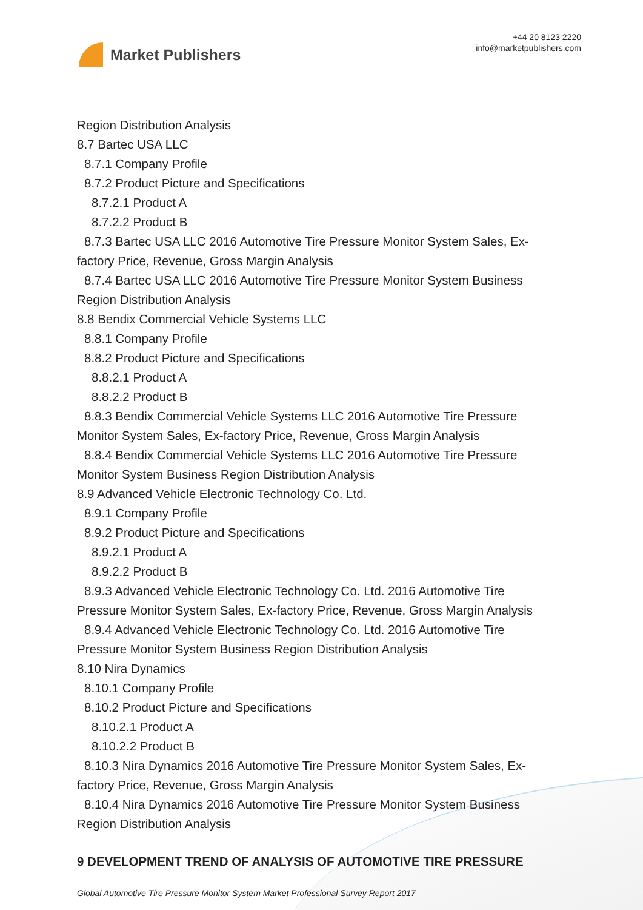Market Publishers
+44 20 8123 2220
info@marketpublishers.com
Region Distribution Analysis
8.7 Bartec USA LLC
8.7.1 Company Profile
8.7.2 Product Picture and Specifications
8.7.2.1 Product A
8.7.2.2 Product B
8.7.3 Bartec USA LLC 2016 Automotive Tire Pressure Monitor System Sales, Ex-
factory Price, Revenue, Gross Margin Analysis
8.7.4 Bartec USA LLC 2016 Automotive Tire Pressure Monitor System Business
Region Distribution Analysis
8.8 Bendix Commercial Vehicle Systems LLC
8.8.1 Company Profile
8.8.2 Product Picture and Specifications
8.8.2.1 Product A
8.8.2.2 Product B
8.8.3 Bendix Commercial Vehicle Systems LLC 2016 Automotive Tire Pressure
Monitor System Sales, Ex-factory Price, Revenue, Gross Margin Analysis
8.8.4 Bendix Commercial Vehicle Systems LLC 2016 Automotive Tire Pressure
Monitor System Business Region Distribution Analysis
8.9 Advanced Vehicle Electronic Technology Co. Ltd.
8.9.1 Company Profile
8.9.2 Product Picture and Specifications
8.9.2.1 Product A
8.9.2.2 Product B
8.9.3 Advanced Vehicle Electronic Technology Co. Ltd. 2016 Automotive Tire
Pressure Monitor System Sales, Ex-factory Price, Revenue, Gross Margin Analysis
8.9.4 Advanced Vehicle Electronic Technology Co. Ltd. 2016 Automotive Tire
Pressure Monitor System Business Region Distribution Analysis
8.10 Nira Dynamics
8.10.1 Company Profile
8.10.2 Product Picture and Specifications
8.10.2.1 Product A
8.10.2.2 Product B
8.10.3 Nira Dynamics 2016 Automotive Tire Pressure Monitor System Sales, Ex-
factory Price, Revenue, Gross Margin Analysis
8.10.4 Nira Dynamics 2016 Automotive Tire Pressure Monitor System Business
Region Distribution Analysis
9 DEVELOPMENT TREND OF ANALYSIS OF AUTOMOTIVE TIRE PRESSURE
Global Automotive Tire Pressure Monitor System Market Professional Survey Report 2017